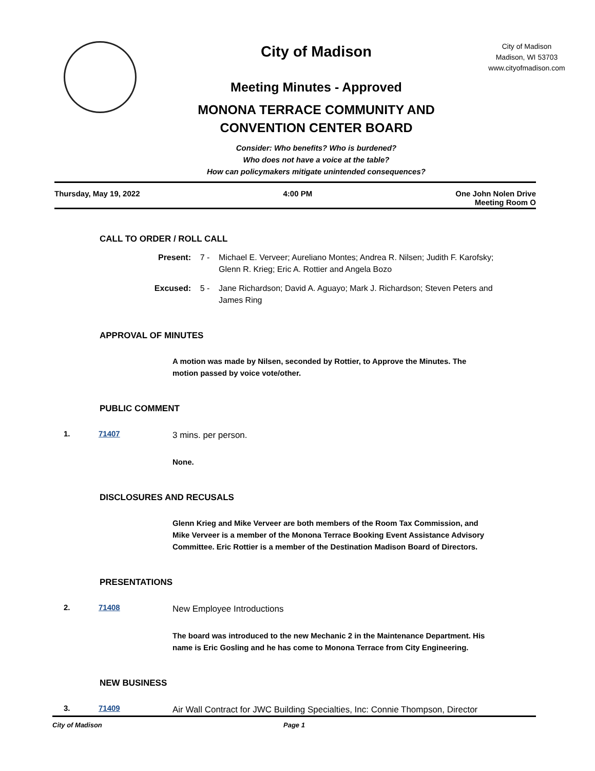City of Madison
Meeting Minutes - Approved
MONONA TERRACE COMMUNITY AND
CONVENTION CENTER BOARD
Consider: Who benefits? Who is burdened?
Who does not have a voice at the table?
How can policymakers mitigate unintended consequences?
City of Madison
Madison, WI 53703
www.cityofmadison.com
Thursday, May 19, 2022 4:00 PM One John Nolen Drive
Meeting Room O
CALL TO ORDER / ROLL CALL
Present: 7 - Michael E. Verveer; Aureliano Montes; Andrea R. Nilsen; Judith F. Karofsky; Glenn R. Krieg; Eric A. Rottier and Angela Bozo
Excused: 5 - Jane Richardson; David A. Aguayo; Mark J. Richardson; Steven Peters and James Ring
APPROVAL OF MINUTES
A motion was made by Nilsen, seconded by Rottier, to Approve the Minutes. The motion passed by voice vote/other.
PUBLIC COMMENT
1. 71407
3 mins. per person.
None.
DISCLOSURES AND RECUSALS
Glenn Krieg and Mike Verveer are both members of the Room Tax Commission, and Mike Verveer is a member of the Monona Terrace Booking Event Assistance Advisory Committee. Eric Rottier is a member of the Destination Madison Board of Directors.
PRESENTATIONS
2. 71408
New Employee Introductions
The board was introduced to the new Mechanic 2 in the Maintenance Department. His name is Eric Gosling and he has come to Monona Terrace from City Engineering.
NEW BUSINESS
3. 71409
Air Wall Contract for JWC Building Specialties, Inc: Connie Thompson, Director
City of Madison Page 1